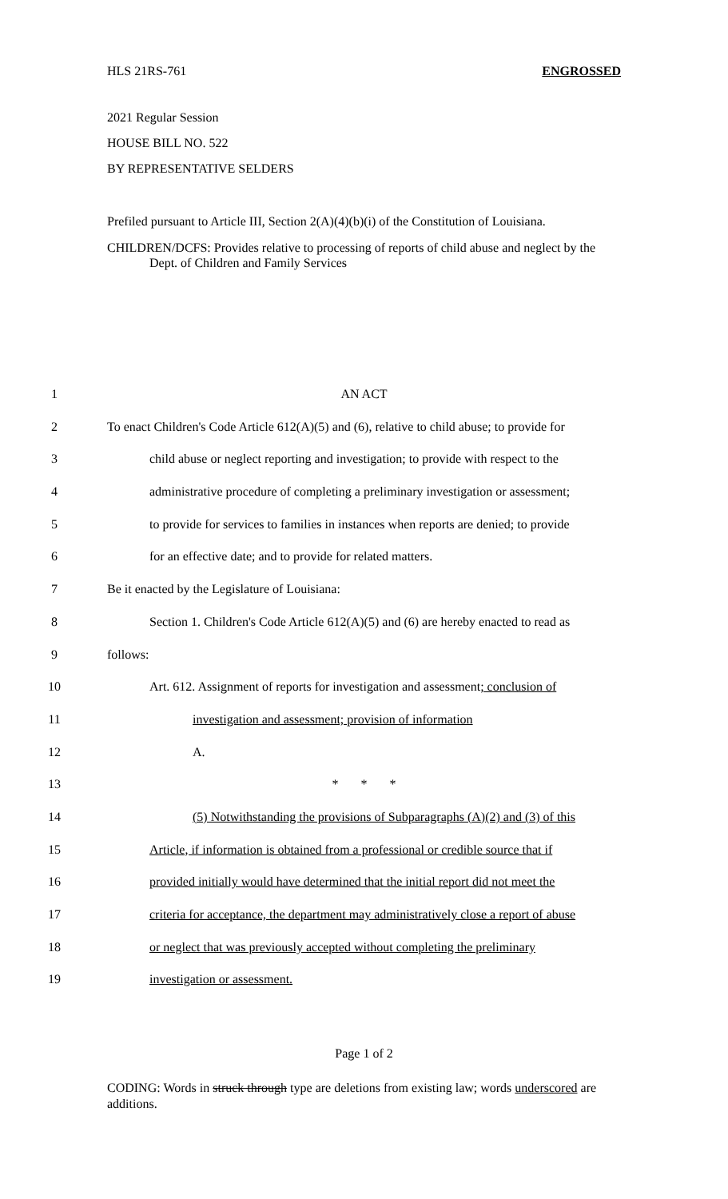HLS 21RS-761 ENGROSSED
2021 Regular Session
HOUSE BILL NO. 522
BY REPRESENTATIVE SELDERS
Prefiled pursuant to Article III, Section 2(A)(4)(b)(i) of the Constitution of Louisiana.
CHILDREN/DCFS: Provides relative to processing of reports of child abuse and neglect by the Dept. of Children and Family Services
1 AN ACT
2 To enact Children's Code Article 612(A)(5) and (6), relative to child abuse; to provide for
3 child abuse or neglect reporting and investigation; to provide with respect to the
4 administrative procedure of completing a preliminary investigation or assessment;
5 to provide for services to families in instances when reports are denied; to provide
6 for an effective date; and to provide for related matters.
7 Be it enacted by the Legislature of Louisiana:
8 Section 1. Children's Code Article 612(A)(5) and (6) are hereby enacted to read as
9 follows:
10 Art. 612. Assignment of reports for investigation and assessment; conclusion of
11 investigation and assessment; provision of information
12 A.
13 * * *
14 (5) Notwithstanding the provisions of Subparagraphs (A)(2) and (3) of this
15 Article, if information is obtained from a professional or credible source that if
16 provided initially would have determined that the initial report did not meet the
17 criteria for acceptance, the department may administratively close a report of abuse
18 or neglect that was previously accepted without completing the preliminary
19 investigation or assessment.
Page 1 of 2
CODING: Words in struck through type are deletions from existing law; words underscored are additions.